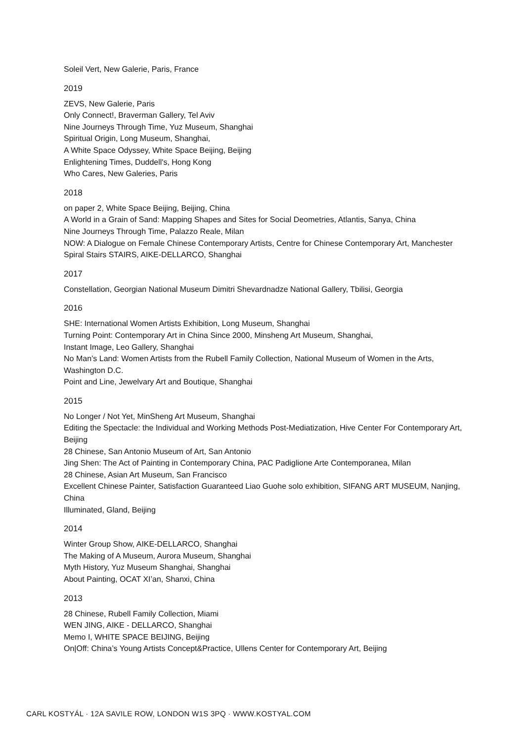Soleil Vert, New Galerie, Paris, France
2019
ZEVS, New Galerie, Paris
Only Connect!, Braverman Gallery, Tel Aviv
Nine Journeys Through Time, Yuz Museum, Shanghai
Spiritual Origin, Long Museum, Shanghai,
A White Space Odyssey, White Space Beijing, Beijing
Enlightening Times, Duddell's, Hong Kong
Who Cares, New Galeries, Paris
2018
on paper 2, White Space Beijing, Beijing, China
A World in a Grain of Sand: Mapping Shapes and Sites for Social Deometries, Atlantis, Sanya, China
Nine Journeys Through Time, Palazzo Reale, Milan
NOW: A Dialogue on Female Chinese Contemporary Artists, Centre for Chinese Contemporary Art, Manchester
Spiral Stairs STAIRS, AIKE-DELLARCO, Shanghai
2017
Constellation, Georgian National Museum Dimitri Shevardnadze National Gallery, Tbilisi, Georgia
2016
SHE: International Women Artists Exhibition, Long Museum, Shanghai
Turning Point: Contemporary Art in China Since 2000, Minsheng Art Museum, Shanghai,
Instant Image, Leo Gallery, Shanghai
No Man’s Land: Women Artists from the Rubell Family Collection, National Museum of Women in the Arts, Washington D.C.
Point and Line, Jewelvary Art and Boutique, Shanghai
2015
No Longer / Not Yet, MinSheng Art Museum, Shanghai
Editing the Spectacle: the Individual and Working Methods Post-Mediatization, Hive Center For Contemporary Art, Beijing
28 Chinese, San Antonio Museum of Art, San Antonio
Jing Shen: The Act of Painting in Contemporary China, PAC Padiglione Arte Contemporanea, Milan
28 Chinese, Asian Art Museum, San Francisco
Excellent Chinese Painter, Satisfaction Guaranteed Liao Guohe solo exhibition, SIFANG ART MUSEUM, Nanjing, China
Illuminated, Gland, Beijing
2014
Winter Group Show, AIKE-DELLARCO, Shanghai
The Making of A Museum, Aurora Museum, Shanghai
Myth History, Yuz Museum Shanghai, Shanghai
About Painting, OCAT XI’an, Shanxi, China
2013
28 Chinese, Rubell Family Collection, Miami
WEN JING, AIKE - DELLARCO, Shanghai
Memo I, WHITE SPACE BEIJING, Beijing
On|Off: China’s Young Artists Concept&Practice, Ullens Center for Contemporary Art, Beijing
CARL KOSTYÁL · 12A SAVILE ROW, LONDON W1S 3PQ · WWW.KOSTYAL.COM